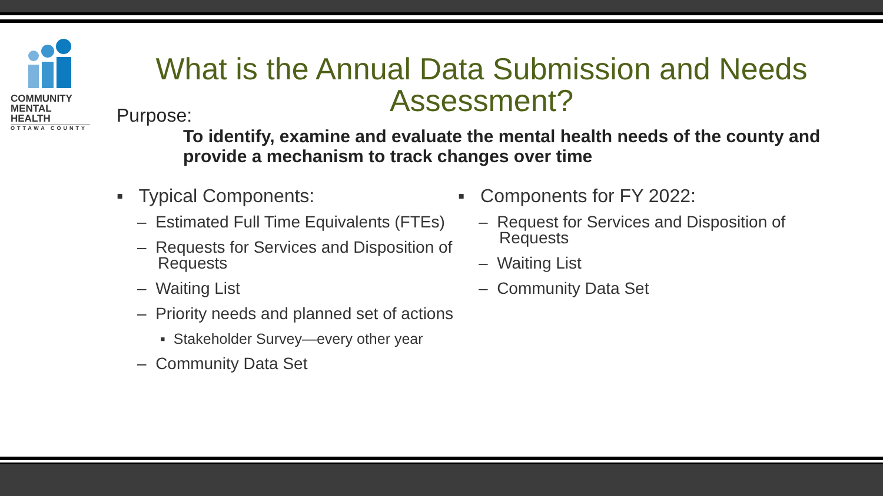COMMUNITY
MENTAL HEALTH
OTTAWA COUNTY
What is the Annual Data Submission and Needs Assessment?
Purpose:
To identify, examine and evaluate the mental health needs of the county and provide a mechanism to track changes over time
▪ Typical Components:
– Estimated Full Time Equivalents (FTEs)
– Requests for Services and Disposition of Requests
– Waiting List
– Priority needs and planned set of actions
▪ Stakeholder Survey—every other year
– Community Data Set
▪ Components for FY 2022:
– Request for Services and Disposition of Requests
– Waiting List
– Community Data Set